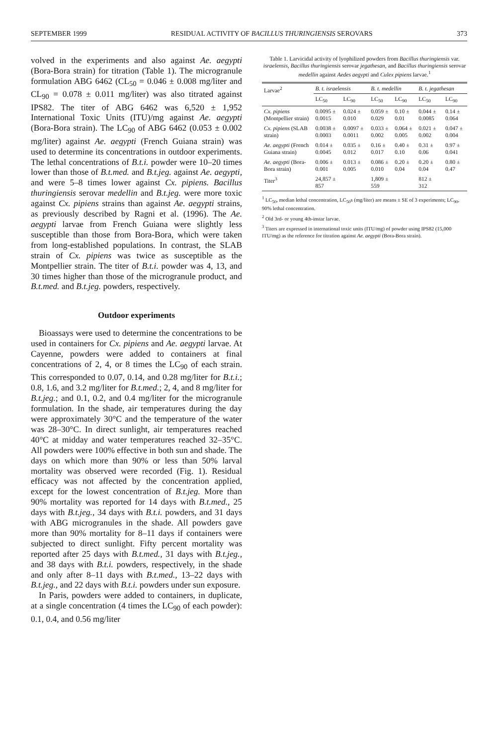SEPTEMBER 1999 RESIDUAL ACTIVITY OF BACILLUS THURINGIENSIS SEROVARS 373
volved in the experiments and also against Ae. aegypti (Bora-Bora strain) for titration (Table 1). The microgranule formulation ABG 6462 (CL<sub>50</sub> = 0.046 ± 0.008 mg/liter and CL<sub>90</sub> = 0.078 ± 0.011 mg/liter) was also titrated against IPS82. The titer of ABG 6462 was 6,520 ± 1,952 International Toxic Units (ITU)/mg against Ae. aegypti (Bora-Bora strain). The LC<sub>90</sub> of ABG 6462 (0.053 ± 0.002 mg/liter) against Ae. aegypti (French Guiana strain) was used to determine its concentrations in outdoor experiments. The lethal concentrations of B.t.i. powder were 10–20 times lower than those of B.t.med. and B.t.jeg. against Ae. aegypti, and were 5–8 times lower against Cx. pipiens. Bacillus thuringiensis serovar medellin and B.t.jeg. were more toxic against Cx. pipiens strains than against Ae. aegypti strains, as previously described by Ragni et al. (1996). The Ae. aegypti larvae from French Guiana were slightly less susceptible than those from Bora-Bora, which were taken from long-established populations. In contrast, the SLAB strain of Cx. pipiens was twice as susceptible as the Montpellier strain. The titer of B.t.i. powder was 4, 13, and 30 times higher than those of the microgranule product, and B.t.med. and B.t.jeg. powders, respectively.
Outdoor experiments
Bioassays were used to determine the concentrations to be used in containers for Cx. pipiens and Ae. aegypti larvae. At Cayenne, powders were added to containers at final concentrations of 2, 4, or 8 times the LC<sub>90</sub> of each strain. This corresponded to 0.07, 0.14, and 0.28 mg/liter for B.t.i.; 0.8, 1.6, and 3.2 mg/liter for B.t.med.; 2, 4, and 8 mg/liter for B.t.jeg.; and 0.1, 0.2, and 0.4 mg/liter for the microgranule formulation. In the shade, air temperatures during the day were approximately 30°C and the temperature of the water was 28–30°C. In direct sunlight, air temperatures reached 40°C at midday and water temperatures reached 32–35°C. All powders were 100% effective in both sun and shade. The days on which more than 90% or less than 50% larval mortality was observed were recorded (Fig. 1). Residual efficacy was not affected by the concentration applied, except for the lowest concentration of B.t.jeg. More than 90% mortality was reported for 14 days with B.t.med., 25 days with B.t.jeg., 34 days with B.t.i. powders, and 31 days with ABG microgranules in the shade. All powders gave more than 90% mortality for 8–11 days if containers were subjected to direct sunlight. Fifty percent mortality was reported after 25 days with B.t.med., 31 days with B.t.jeg., and 38 days with B.t.i. powders, respectively, in the shade and only after 8–11 days with B.t.med., 13–22 days with B.t.jeg., and 22 days with B.t.i. powders under sun exposure.
In Paris, powders were added to containers, in duplicate, at a single concentration (4 times the LC<sub>90</sub> of each powder): 0.1, 0.4, and 0.56 mg/liter
Table 1. Larvicidal activity of lyophilized powders from Bacillus thuringiensis var. israelensis, Bacillus thuringiensis serovar jegathesan, and Bacillus thuringiensis serovar medellin against Aedes aegypti and Culex pipiens larvae.<sup>1</sup>
| Larvae<sup>2</sup> | B. t. israelensis | | B. t. medellin | | B. t. jegathesan | |
| --- | --- | --- | --- | --- | --- | --- |
| | LC<sub>50</sub> | LC<sub>90</sub> | LC<sub>50</sub> | LC<sub>90</sub> | LC<sub>50</sub> | LC<sub>90</sub> |
| Cx. pipiens (Montpellier strain) | 0.0095 ± 0.0015 | 0.024 ± 0.010 | 0.059 ± 0.029 | 0.10 ± 0.01 | 0.044 ± 0.0085 | 0.14 ± 0.064 |
| Cx. pipiens (SLAB strain) | 0.0038 ± 0.0003 | 0.0097 ± 0.0011 | 0.033 ± 0.002 | 0.064 ± 0.005 | 0.021 ± 0.002 | 0.047 ± 0.004 |
| Ae. aegypti (French Guiana strain) | 0.014 ± 0.0045 | 0.035 ± 0.012 | 0.16 ± 0.017 | 0.40 ± 0.10 | 0.31 ± 0.06 | 0.97 ± 0.041 |
| Ae. aegypti (Bora-Bora strain) | 0.006 ± 0.001 | 0.013 ± 0.005 | 0.086 ± 0.010 | 0.20 ± 0.04 | 0.20 ± 0.04 | 0.80 ± 0.47 |
| Titer<sup>3</sup> | 24,857 ± 857 | | 1,809 ± 559 | | 812 ± 312 | |
<sup>1</sup> LC<sub>50</sub>, median lethal concentration, LC<sub>50</sub>s (mg/liter) are means ± SE of 3 experiments; LC<sub>90</sub>, 90% lethal concentration.
<sup>2</sup> Old 3rd- or young 4th-instar larvae.
<sup>3</sup> Titers are expressed in international toxic units (ITU/mg) of powder using IPS82 (15,000 ITU/mg) as the reference for titration against Ae. aegypti (Bora-Bora strain).